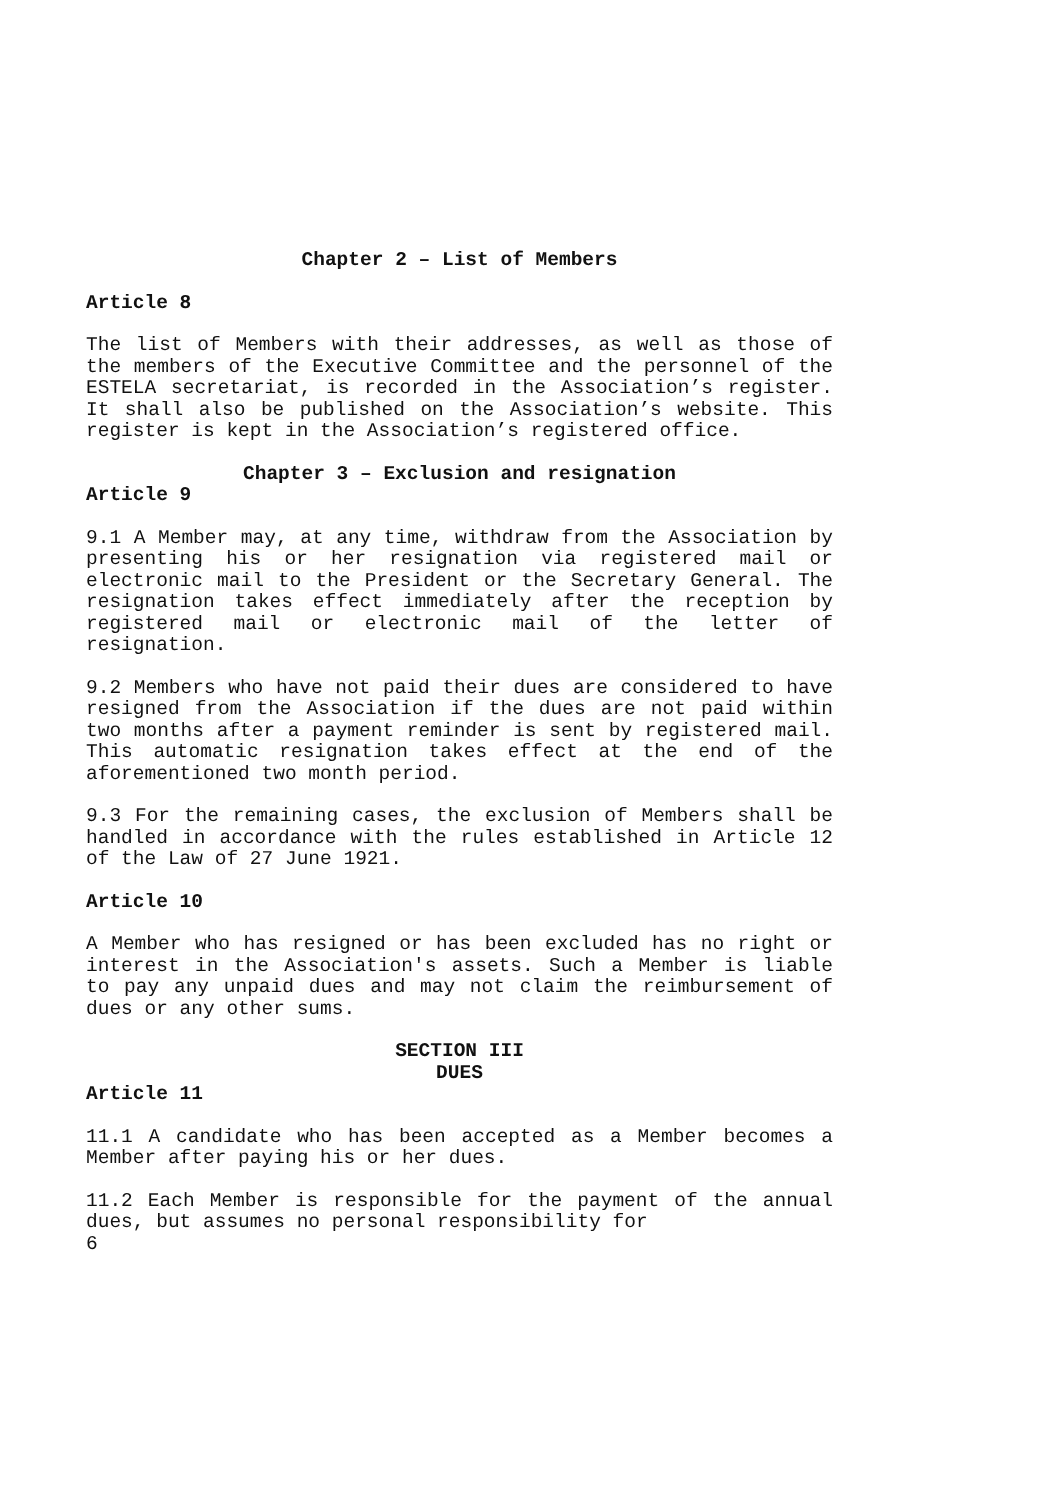Chapter 2 – List of Members
Article 8
The list of Members with their addresses, as well as those of the members of the Executive Committee and the personnel of the ESTELA secretariat, is recorded in the Association’s register. It shall also be published on the Association’s website. This register is kept in the Association’s registered office.
Chapter 3 – Exclusion and resignation
Article 9
9.1 A Member may, at any time, withdraw from the Association by presenting his or her resignation via registered mail or electronic mail to the President or the Secretary General. The resignation takes effect immediately after the reception by registered mail or electronic mail of the letter of resignation.
9.2 Members who have not paid their dues are considered to have resigned from the Association if the dues are not paid within two months after a payment reminder is sent by registered mail. This automatic resignation takes effect at the end of the aforementioned two month period.
9.3 For the remaining cases, the exclusion of Members shall be handled in accordance with the rules established in Article 12 of the Law of 27 June 1921.
Article 10
A Member who has resigned or has been excluded has no right or interest in the Association's assets. Such a Member is liable to pay any unpaid dues and may not claim the reimbursement of dues or any other sums.
SECTION III
DUES
Article 11
11.1 A candidate who has been accepted as a Member becomes a Member after paying his or her dues.
11.2 Each Member is responsible for the payment of the annual dues, but assumes no personal responsibility for
6